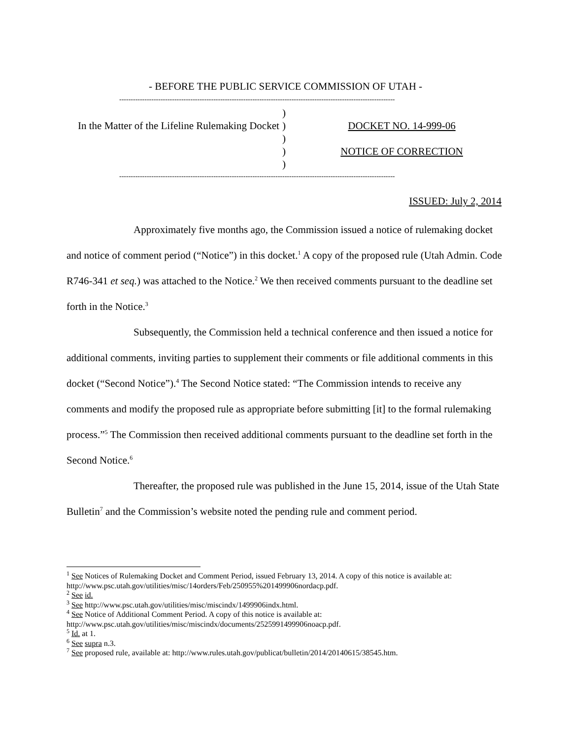- BEFORE THE PUBLIC SERVICE COMMISSION OF UTAH -
------------------------------------------------------------------------------------------------------------------------
In the Matter of the Lifeline Rulemaking Docket
)
)
)
)
)
DOCKET NO. 14-999-06
NOTICE OF CORRECTION
------------------------------------------------------------------------------------------------------------------------
ISSUED: July 2, 2014
Approximately five months ago, the Commission issued a notice of rulemaking docket and notice of comment period (“Notice”) in this docket.<sup>1</sup> A copy of the proposed rule (Utah Admin. Code R746-341 et seq.) was attached to the Notice.<sup>2</sup> We then received comments pursuant to the deadline set forth in the Notice.<sup>3</sup>
Subsequently, the Commission held a technical conference and then issued a notice for additional comments, inviting parties to supplement their comments or file additional comments in this docket (“Second Notice”).<sup>4</sup> The Second Notice stated: “The Commission intends to receive any comments and modify the proposed rule as appropriate before submitting [it] to the formal rulemaking process.”<sup>5</sup> The Commission then received additional comments pursuant to the deadline set forth in the Second Notice.<sup>6</sup>
Thereafter, the proposed rule was published in the June 15, 2014, issue of the Utah State Bulletin<sup>7</sup> and the Commission’s website noted the pending rule and comment period.
<sup>1</sup> See Notices of Rulemaking Docket and Comment Period, issued February 13, 2014. A copy of this notice is available at: http://www.psc.utah.gov/utilities/misc/14orders/Feb/250955%201499906nordacp.pdf.
<sup>2</sup> See id.
<sup>3</sup> See http://www.psc.utah.gov/utilities/misc/miscindx/1499906indx.html.
<sup>4</sup> See Notice of Additional Comment Period. A copy of this notice is available at:
http://www.psc.utah.gov/utilities/misc/miscindx/documents/2525991499906noacp.pdf.
<sup>5</sup> Id. at 1.
<sup>6</sup> See supra n.3.
<sup>7</sup> See proposed rule, available at: http://www.rules.utah.gov/publicat/bulletin/2014/20140615/38545.htm.